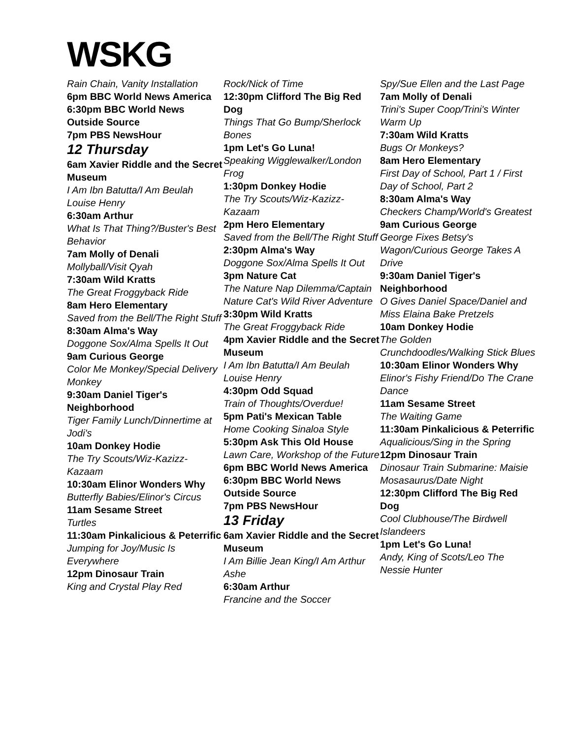WSKG
Rain Chain, Vanity Installation
6pm BBC World News America
6:30pm BBC World News Outside Source
7pm PBS NewsHour
12 Thursday
6am Xavier Riddle and the Secret Museum
I Am Ibn Batutta/I Am Beulah Louise Henry
6:30am Arthur
What Is That Thing?/Buster's Best Behavior
7am Molly of Denali
Mollyball/Visit Qyah
7:30am Wild Kratts
The Great Froggyback Ride
8am Hero Elementary
Saved from the Bell/The Right Stuff
8:30am Alma's Way
Doggone Sox/Alma Spells It Out
9am Curious George
Color Me Monkey/Special Delivery Monkey
9:30am Daniel Tiger's Neighborhood
Tiger Family Lunch/Dinnertime at Jodi's
10am Donkey Hodie
The Try Scouts/Wiz-Kazizz-Kazaam
10:30am Elinor Wonders Why
Butterfly Babies/Elinor's Circus
11am Sesame Street
Turtles
11:30am Pinkalicious & Peterrific
Jumping for Joy/Music Is Everywhere
12pm Dinosaur Train
King and Crystal Play Red
Rock/Nick of Time
12:30pm Clifford The Big Red Dog
Things That Go Bump/Sherlock Bones
1pm Let's Go Luna!
Speaking Wigglewalker/London Frog
1:30pm Donkey Hodie
The Try Scouts/Wiz-Kazizz-Kazaam
2pm Hero Elementary
Saved from the Bell/The Right Stuff
2:30pm Alma's Way
Doggone Sox/Alma Spells It Out
3pm Nature Cat
The Nature Nap Dilemma/Captain Nature Cat's Wild River Adventure
3:30pm Wild Kratts
The Great Froggyback Ride
4pm Xavier Riddle and the Secret Museum
I Am Ibn Batutta/I Am Beulah Louise Henry
4:30pm Odd Squad
Train of Thoughts/Overdue!
5pm Pati's Mexican Table
Home Cooking Sinaloa Style
5:30pm Ask This Old House
Lawn Care, Workshop of the Future
6pm BBC World News America
6:30pm BBC World News Outside Source
7pm PBS NewsHour
13 Friday
6am Xavier Riddle and the Secret Museum
I Am Billie Jean King/I Am Arthur Ashe
6:30am Arthur
Francine and the Soccer
Spy/Sue Ellen and the Last Page
7am Molly of Denali
Trini's Super Coop/Trini's Winter Warm Up
7:30am Wild Kratts
Bugs Or Monkeys?
8am Hero Elementary
First Day of School, Part 1 / First Day of School, Part 2
8:30am Alma's Way
Checkers Champ/World's Greatest
9am Curious George
George Fixes Betsy's Wagon/Curious George Takes A Drive
9:30am Daniel Tiger's Neighborhood
O Gives Daniel Space/Daniel and Miss Elaina Bake Pretzels
10am Donkey Hodie
The Golden Crunchdoodles/Walking Stick Blues
10:30am Elinor Wonders Why
Elinor's Fishy Friend/Do The Crane Dance
11am Sesame Street
The Waiting Game
11:30am Pinkalicious & Peterrific
Aqualicious/Sing in the Spring
12pm Dinosaur Train
Dinosaur Train Submarine: Maisie Mosasaurus/Date Night
12:30pm Clifford The Big Red Dog
Cool Clubhouse/The Birdwell Islandeers
1pm Let's Go Luna!
Andy, King of Scots/Leo The Nessie Hunter